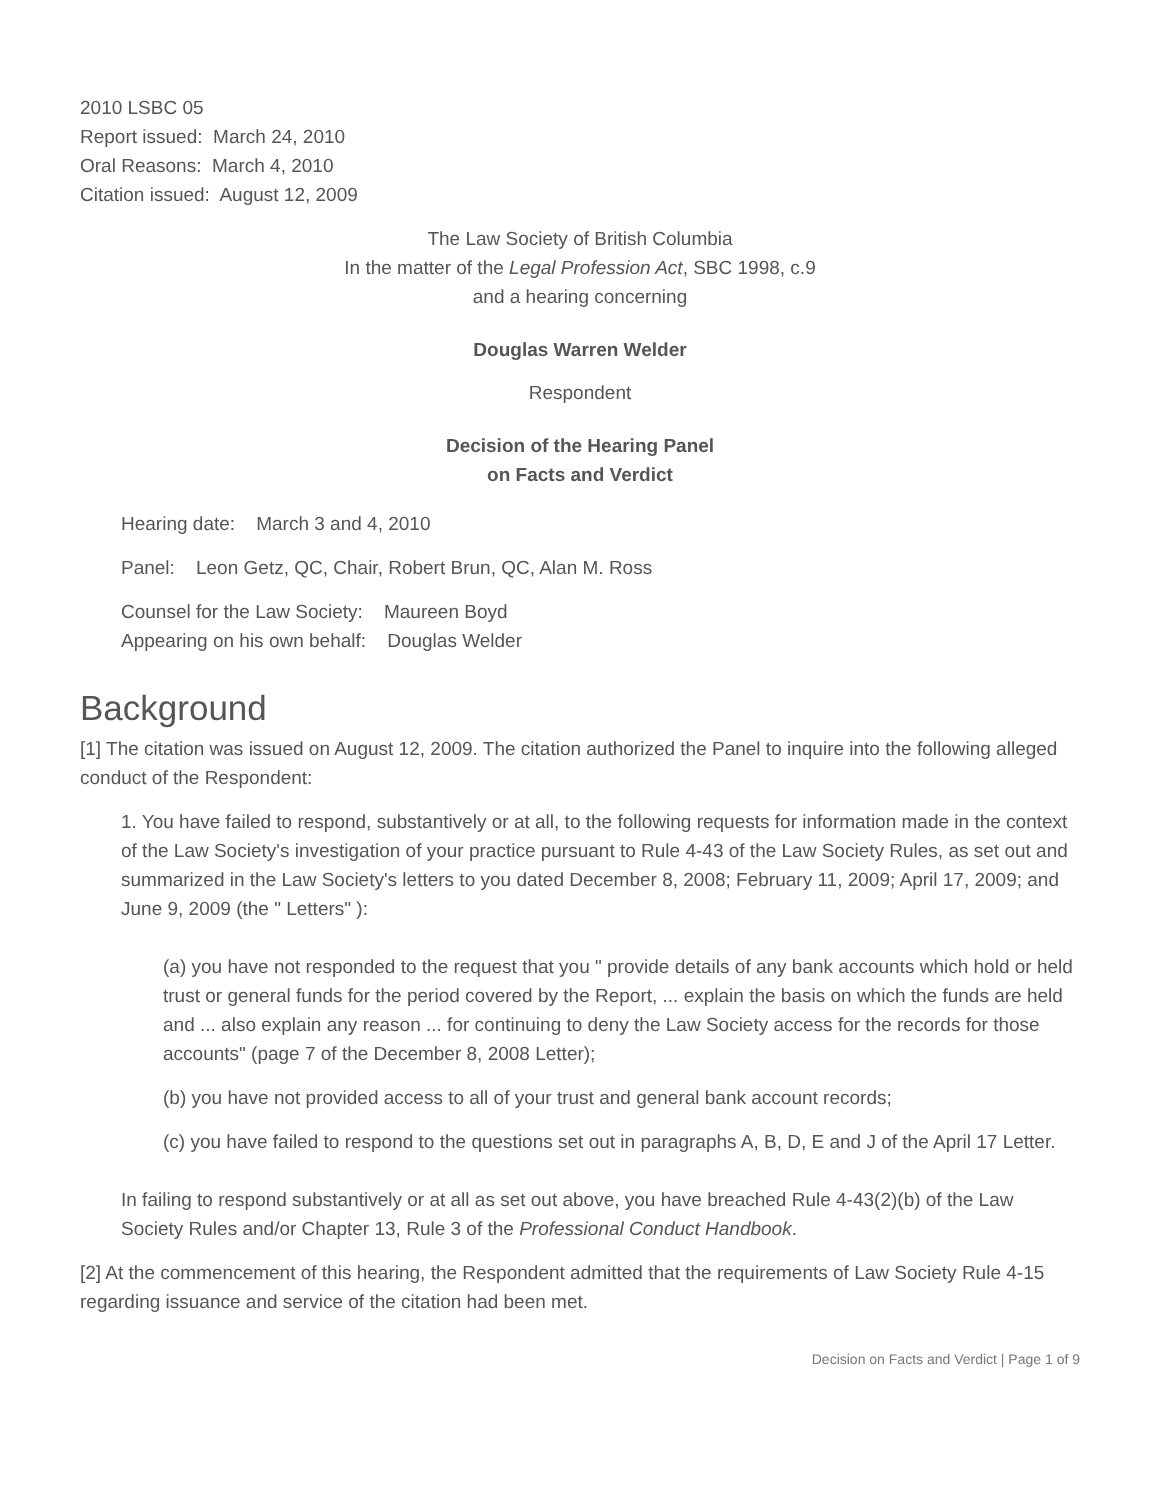2010 LSBC 05
Report issued: March 24, 2010
Oral Reasons: March 4, 2010
Citation issued: August 12, 2009
The Law Society of British Columbia
In the matter of the Legal Profession Act, SBC 1998, c.9
and a hearing concerning
Douglas Warren Welder
Respondent
Decision of the Hearing Panel
on Facts and Verdict
Hearing date: March 3 and 4, 2010
Panel: Leon Getz, QC, Chair, Robert Brun, QC, Alan M. Ross
Counsel for the Law Society: Maureen Boyd
Appearing on his own behalf: Douglas Welder
Background
[1] The citation was issued on August 12, 2009. The citation authorized the Panel to inquire into the following alleged conduct of the Respondent:
1. You have failed to respond, substantively or at all, to the following requests for information made in the context of the Law Society's investigation of your practice pursuant to Rule 4-43 of the Law Society Rules, as set out and summarized in the Law Society's letters to you dated December 8, 2008; February 11, 2009; April 17, 2009; and June 9, 2009 (the " Letters" ):
(a) you have not responded to the request that you " provide details of any bank accounts which hold or held trust or general funds for the period covered by the Report, ... explain the basis on which the funds are held and ... also explain any reason ... for continuing to deny the Law Society access for the records for those accounts" (page 7 of the December 8, 2008 Letter);
(b) you have not provided access to all of your trust and general bank account records;
(c) you have failed to respond to the questions set out in paragraphs A, B, D, E and J of the April 17 Letter.
In failing to respond substantively or at all as set out above, you have breached Rule 4-43(2)(b) of the Law Society Rules and/or Chapter 13, Rule 3 of the Professional Conduct Handbook.
[2] At the commencement of this hearing, the Respondent admitted that the requirements of Law Society Rule 4-15 regarding issuance and service of the citation had been met.
Decision on Facts and Verdict | Page 1 of 9